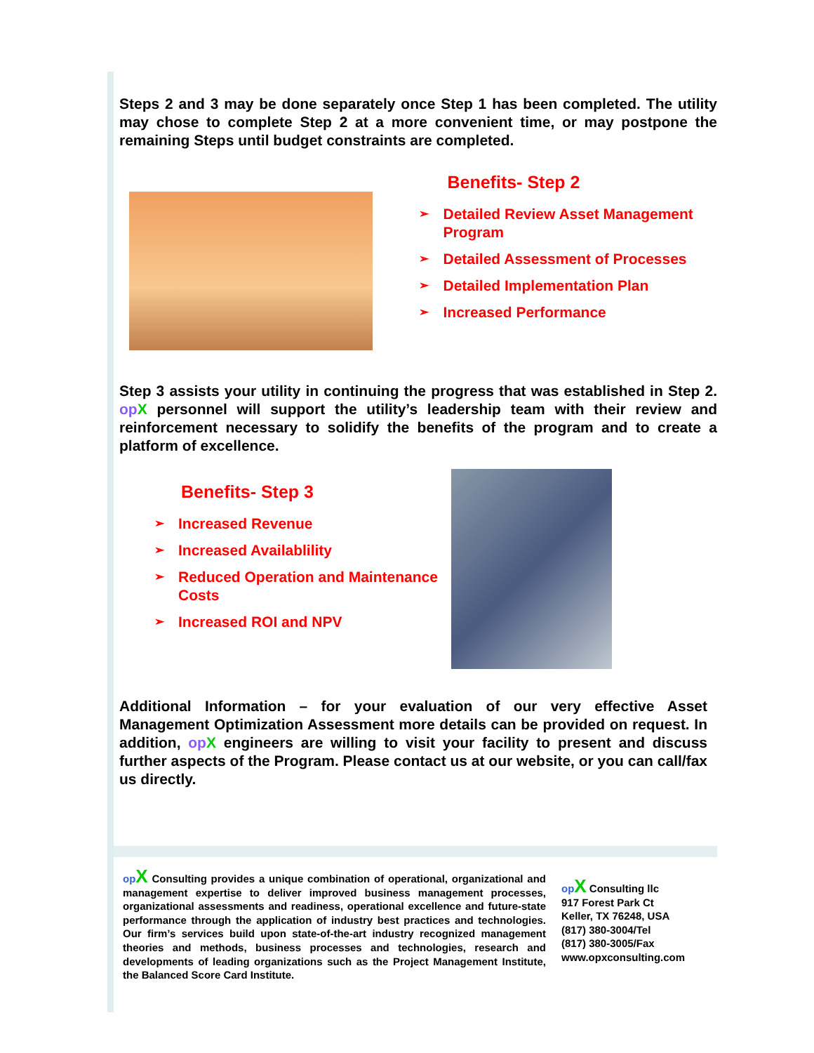Steps 2 and 3 may be done separately once Step 1 has been completed. The utility may chose to complete Step 2 at a more convenient time, or may postpone the remaining Steps until budget constraints are completed.
Benefits- Step 2
➢ Detailed Review Asset Management Program
➢ Detailed Assessment of Processes
➢ Detailed Implementation Plan
➢ Increased Performance
Step 3 assists your utility in continuing the progress that was established in Step 2. op X personnel will support the utility’s leadership team with their review and reinforcement necessary to solidify the benefits of the program and to create a platform of excellence.
Benefits- Step 3
➢ Increased Revenue
➢ Increased Availablility
➢ Reduced Operation and Maintenance Costs
➢ Increased ROI and NPV
Additional Information – for your evaluation of our very effective Asset Management Optimization Assessment more details can be provided on request. In addition, op X engineers are willing to visit your facility to present and discuss further aspects of the Program. Please contact us at our website, or you can call/fax us directly.
op X Consulting provides a unique combination of operational, organizational and management expertise to deliver improved business management processes, organizational assessments and readiness, operational excellence and future-state performance through the application of industry best practices and technologies. Our firm’s services build upon state-of-the-art industry recognized management theories and methods, business processes and technologies, research and developments of leading organizations such as the Project Management Institute, the Balanced Score Card Institute.
op X Consulting llc
917 Forest Park Ct
Keller, TX 76248, USA
(817) 380-3004/Tel
(817) 380-3005/Fax
www.opxconsulting.com